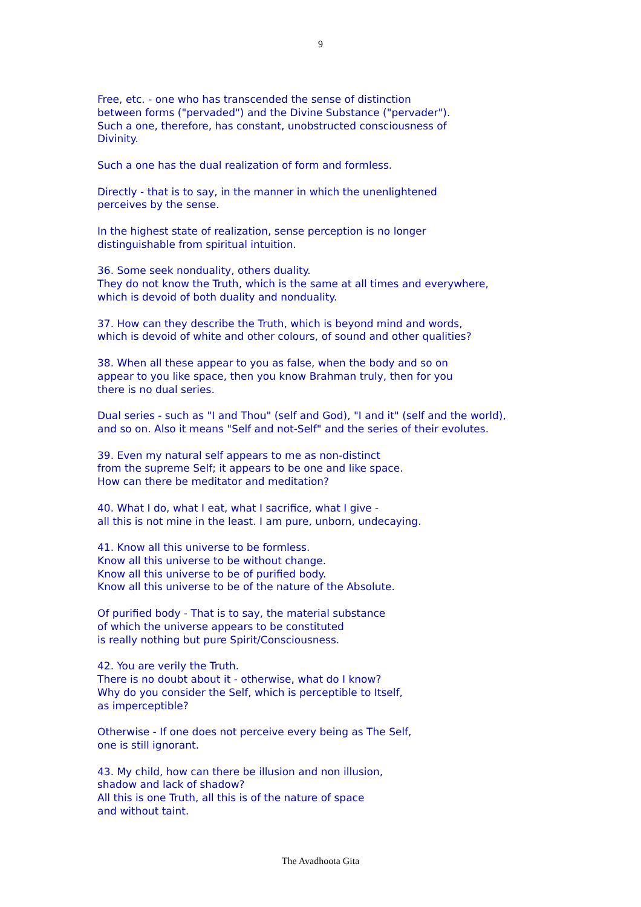9
Free, etc. - one who has transcended the sense of distinction
between forms ("pervaded") and the Divine Substance ("pervader").
Such a one, therefore, has constant, unobstructed consciousness of
Divinity.
Such a one has the dual realization of form and formless.
Directly - that is to say, in the manner in which the unenlightened
perceives by the sense.
In the highest state of realization, sense perception is no longer
distinguishable from spiritual intuition.
36. Some seek nonduality, others duality.
They do not know the Truth, which is the same at all times and everywhere,
which is devoid of both duality and nonduality.
37. How can they describe the Truth, which is beyond mind and words,
which is devoid of white and other colours, of sound and other qualities?
38. When all these appear to you as false, when the body and so on
appear to you like space, then you know Brahman truly, then for you
there is no dual series.
Dual series - such as "I and Thou" (self and God), "I and it" (self and the world),
and so on. Also it means "Self and not-Self" and the series of their evolutes.
39. Even my natural self appears to me as non-distinct
from the supreme Self; it appears to be one and like space.
How can there be meditator and meditation?
40. What I do, what I eat, what I sacrifice, what I give -
all this is not mine in the least. I am pure, unborn, undecaying.
41. Know all this universe to be formless.
Know all this universe to be without change.
Know all this universe to be of purified body.
Know all this universe to be of the nature of the Absolute.
Of purified body - That is to say, the material substance
of which the universe appears to be constituted
is really nothing but pure Spirit/Consciousness.
42. You are verily the Truth.
There is no doubt about it - otherwise, what do I know?
Why do you consider the Self, which is perceptible to Itself,
as imperceptible?
Otherwise - If one does not perceive every being as The Self,
one is still ignorant.
43. My child, how can there be illusion and non illusion,
shadow and lack of shadow?
All this is one Truth, all this is of the nature of space
and without taint.
The Avadhoota Gita